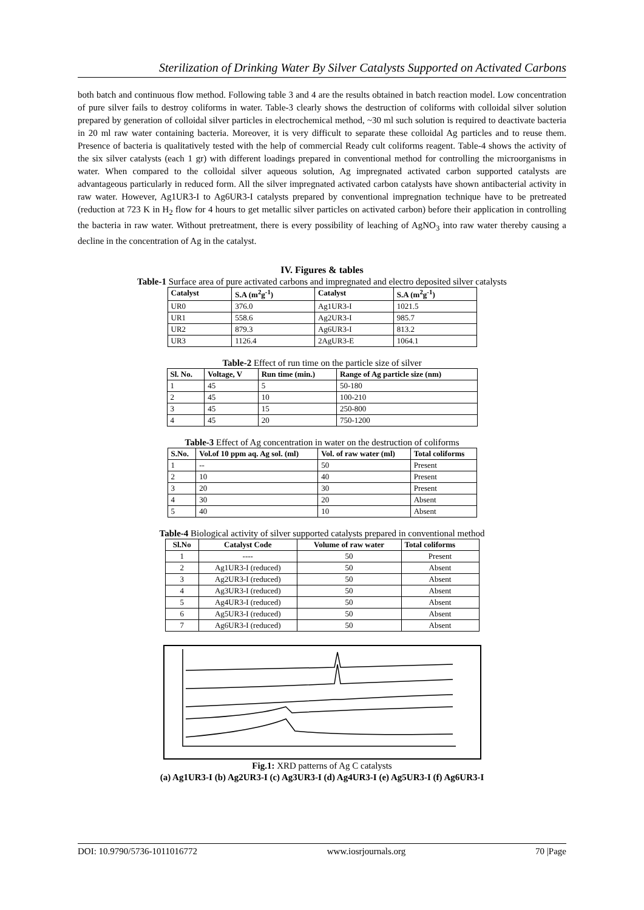Sterilization of Drinking Water By Silver Catalysts Supported on Activated Carbons
both batch and continuous flow method. Following table 3 and 4 are the results obtained in batch reaction model. Low concentration of pure silver fails to destroy coliforms in water. Table-3 clearly shows the destruction of coliforms with colloidal silver solution prepared by generation of colloidal silver particles in electrochemical method, ~30 ml such solution is required to deactivate bacteria in 20 ml raw water containing bacteria. Moreover, it is very difficult to separate these colloidal Ag particles and to reuse them. Presence of bacteria is qualitatively tested with the help of commercial Ready cult coliforms reagent. Table-4 shows the activity of the six silver catalysts (each 1 gr) with different loadings prepared in conventional method for controlling the microorganisms in water. When compared to the colloidal silver aqueous solution, Ag impregnated activated carbon supported catalysts are advantageous particularly in reduced form. All the silver impregnated activated carbon catalysts have shown antibacterial activity in raw water. However, Ag1UR3-I to Ag6UR3-I catalysts prepared by conventional impregnation technique have to be pretreated (reduction at 723 K in H<sub>2</sub> flow for 4 hours to get metallic silver particles on activated carbon) before their application in controlling the bacteria in raw water. Without pretreatment, there is every possibility of leaching of AgNO<sub>3</sub> into raw water thereby causing a decline in the concentration of Ag in the catalyst.
IV. Figures & tables
Table-1 Surface area of pure activated carbons and impregnated and electro deposited silver catalysts
| Catalyst | S.A (m<sup>2</sup>g<sup>-1</sup>) | Catalyst | S.A (m<sup>2</sup>g<sup>-1</sup>) |
| --- | --- | --- | --- |
| UR0 | 376.0 | Ag1UR3-I | 1021.5 |
| UR1 | 558.6 | Ag2UR3-I | 985.7 |
| UR2 | 879.3 | Ag6UR3-I | 813.2 |
| UR3 | 1126.4 | 2AgUR3-E | 1064.1 |
Table-2 Effect of run time on the particle size of silver
| Sl. No. | Voltage, V | Run time (min.) | Range of Ag particle size (nm) |
| --- | --- | --- | --- |
| 1 | 45 | 5 | 50-180 |
| 2 | 45 | 10 | 100-210 |
| 3 | 45 | 15 | 250-800 |
| 4 | 45 | 20 | 750-1200 |
Table-3 Effect of Ag concentration in water on the destruction of coliforms
| S.No. | Vol.of 10 ppm aq. Ag sol. (ml) | Vol. of raw water (ml) | Total coliforms |
| --- | --- | --- | --- |
| 1 | -- | 50 | Present |
| 2 | 10 | 40 | Present |
| 3 | 20 | 30 | Present |
| 4 | 30 | 20 | Absent |
| 5 | 40 | 10 | Absent |
Table-4 Biological activity of silver supported catalysts prepared in conventional method
| Sl.No | Catalyst Code | Volume of raw water | Total coliforms |
| --- | --- | --- | --- |
| 1 | ---- | 50 | Present |
| 2 | Ag1UR3-I (reduced) | 50 | Absent |
| 3 | Ag2UR3-I (reduced) | 50 | Absent |
| 4 | Ag3UR3-I (reduced) | 50 | Absent |
| 5 | Ag4UR3-I (reduced) | 50 | Absent |
| 6 | Ag5UR3-I (reduced) | 50 | Absent |
| 7 | Ag6UR3-I (reduced) | 50 | Absent |
Fig.1: XRD patterns of Ag C catalysts
(a) Ag1UR3-I (b) Ag2UR3-I (c) Ag3UR3-I (d) Ag4UR3-I (e) Ag5UR3-I (f) Ag6UR3-I
DOI: 10.9790/5736-1011016772 www.iosrjournals.org 70 |Page